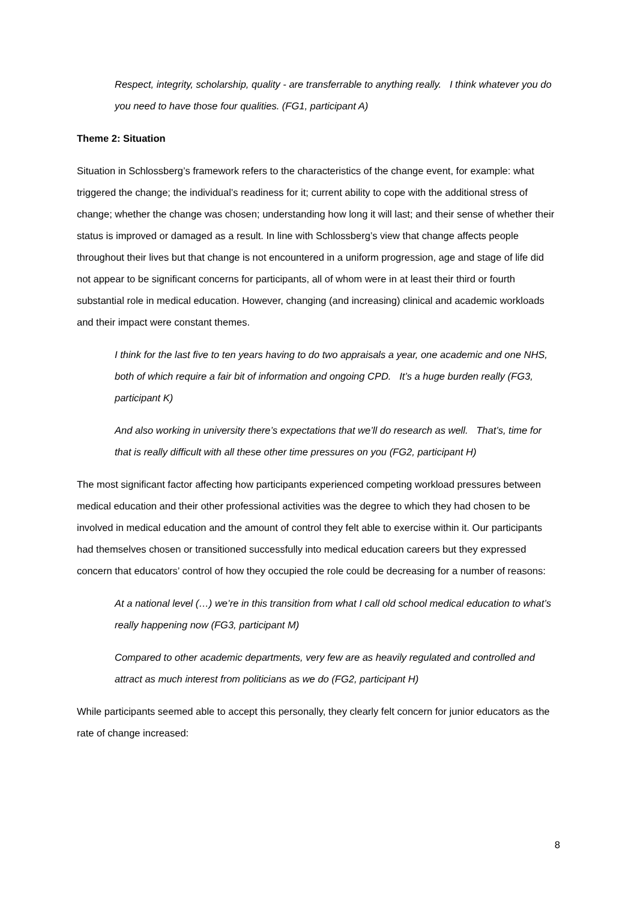Respect, integrity, scholarship, quality - are transferrable to anything really. I think whatever you do you need to have those four qualities. (FG1, participant A)
Theme 2: Situation
Situation in Schlossberg’s framework refers to the characteristics of the change event, for example: what triggered the change; the individual’s readiness for it; current ability to cope with the additional stress of change; whether the change was chosen; understanding how long it will last; and their sense of whether their status is improved or damaged as a result. In line with Schlossberg’s view that change affects people throughout their lives but that change is not encountered in a uniform progression, age and stage of life did not appear to be significant concerns for participants, all of whom were in at least their third or fourth substantial role in medical education. However, changing (and increasing) clinical and academic workloads and their impact were constant themes.
I think for the last five to ten years having to do two appraisals a year, one academic and one NHS, both of which require a fair bit of information and ongoing CPD. It’s a huge burden really (FG3, participant K)
And also working in university there’s expectations that we’ll do research as well. That’s, time for that is really difficult with all these other time pressures on you (FG2, participant H)
The most significant factor affecting how participants experienced competing workload pressures between medical education and their other professional activities was the degree to which they had chosen to be involved in medical education and the amount of control they felt able to exercise within it. Our participants had themselves chosen or transitioned successfully into medical education careers but they expressed concern that educators’ control of how they occupied the role could be decreasing for a number of reasons:
At a national level (…) we’re in this transition from what I call old school medical education to what’s really happening now (FG3, participant M)
Compared to other academic departments, very few are as heavily regulated and controlled and attract as much interest from politicians as we do (FG2, participant H)
While participants seemed able to accept this personally, they clearly felt concern for junior educators as the rate of change increased:
8